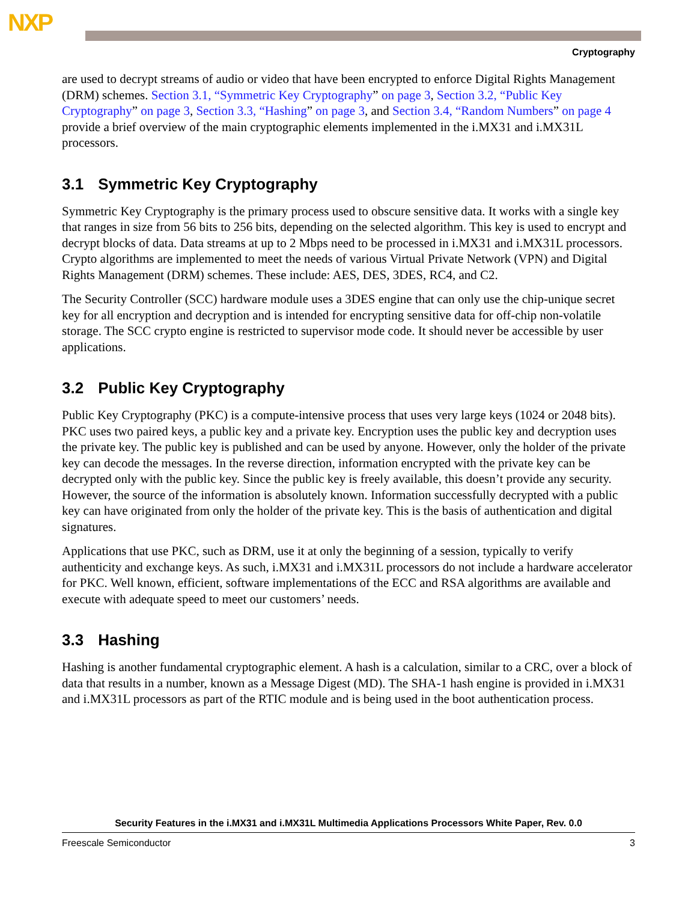NXP
Cryptography
are used to decrypt streams of audio or video that have been encrypted to enforce Digital Rights Management (DRM) schemes. Section 3.1, “Symmetric Key Cryptography” on page 3, Section 3.2, “Public Key Cryptography” on page 3, Section 3.3, “Hashing” on page 3, and Section 3.4, “Random Numbers” on page 4 provide a brief overview of the main cryptographic elements implemented in the i.MX31 and i.MX31L processors.
3.1 Symmetric Key Cryptography
Symmetric Key Cryptography is the primary process used to obscure sensitive data. It works with a single key that ranges in size from 56 bits to 256 bits, depending on the selected algorithm. This key is used to encrypt and decrypt blocks of data. Data streams at up to 2 Mbps need to be processed in i.MX31 and i.MX31L processors. Crypto algorithms are implemented to meet the needs of various Virtual Private Network (VPN) and Digital Rights Management (DRM) schemes. These include: AES, DES, 3DES, RC4, and C2.
The Security Controller (SCC) hardware module uses a 3DES engine that can only use the chip-unique secret key for all encryption and decryption and is intended for encrypting sensitive data for off-chip non-volatile storage. The SCC crypto engine is restricted to supervisor mode code. It should never be accessible by user applications.
3.2 Public Key Cryptography
Public Key Cryptography (PKC) is a compute-intensive process that uses very large keys (1024 or 2048 bits). PKC uses two paired keys, a public key and a private key. Encryption uses the public key and decryption uses the private key. The public key is published and can be used by anyone. However, only the holder of the private key can decode the messages. In the reverse direction, information encrypted with the private key can be decrypted only with the public key. Since the public key is freely available, this doesn’t provide any security. However, the source of the information is absolutely known. Information successfully decrypted with a public key can have originated from only the holder of the private key. This is the basis of authentication and digital signatures.
Applications that use PKC, such as DRM, use it at only the beginning of a session, typically to verify authenticity and exchange keys. As such, i.MX31 and i.MX31L processors do not include a hardware accelerator for PKC. Well known, efficient, software implementations of the ECC and RSA algorithms are available and execute with adequate speed to meet our customers’ needs.
3.3 Hashing
Hashing is another fundamental cryptographic element. A hash is a calculation, similar to a CRC, over a block of data that results in a number, known as a Message Digest (MD). The SHA-1 hash engine is provided in i.MX31 and i.MX31L processors as part of the RTIC module and is being used in the boot authentication process.
Security Features in the i.MX31 and i.MX31L Multimedia Applications Processors White Paper, Rev. 0.0
Freescale Semiconductor 3